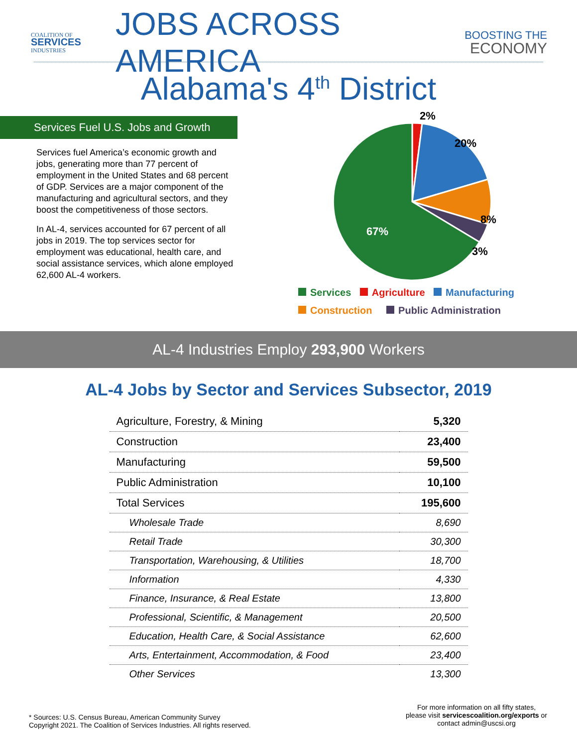COALITION OF
SERVICES
INDUSTRIES
JOBS ACROSS AMERICA
BOOSTING THE
ECONOMY
Alabama's 4<sup>th</sup> District
Services Fuel U.S. Jobs and Growth
Services fuel America’s economic growth and jobs, generating more than 77 percent of employment in the United States and 68 percent of GDP. Services are a major component of the manufacturing and agricultural sectors, and they boost the competitiveness of those sectors.
In AL-4, services accounted for 67 percent of all jobs in 2019. The top services sector for employment was educational, health care, and social assistance services, which alone employed 62,600 AL-4 workers.
2%
20%
8%
3%
67%
Services Agriculture Manufacturing
Construction Public Administration
AL-4 Industries Employ 293,900 Workers
AL-4 Jobs by Sector and Services Subsector, 2019
| Agriculture, Forestry, & Mining | 5,320 |
| Construction | 23,400 |
| Manufacturing | 59,500 |
| Public Administration | 10,100 |
| Total Services | 195,600 |
| Wholesale Trade | 8,690 |
| Retail Trade | 30,300 |
| Transportation, Warehousing, & Utilities | 18,700 |
| Information | 4,330 |
| Finance, Insurance, & Real Estate | 13,800 |
| Professional, Scientific, & Management | 20,500 |
| Education, Health Care, & Social Assistance | 62,600 |
| Arts, Entertainment, Accommodation, & Food | 23,400 |
| Other Services | 13,300 |
* Sources: U.S. Census Bureau, American Community Survey
Copyright 2021. The Coalition of Services Industries. All rights reserved.
For more information on all fifty states,
please visit servicescoalition.org/exports or
contact admin@uscsi.org